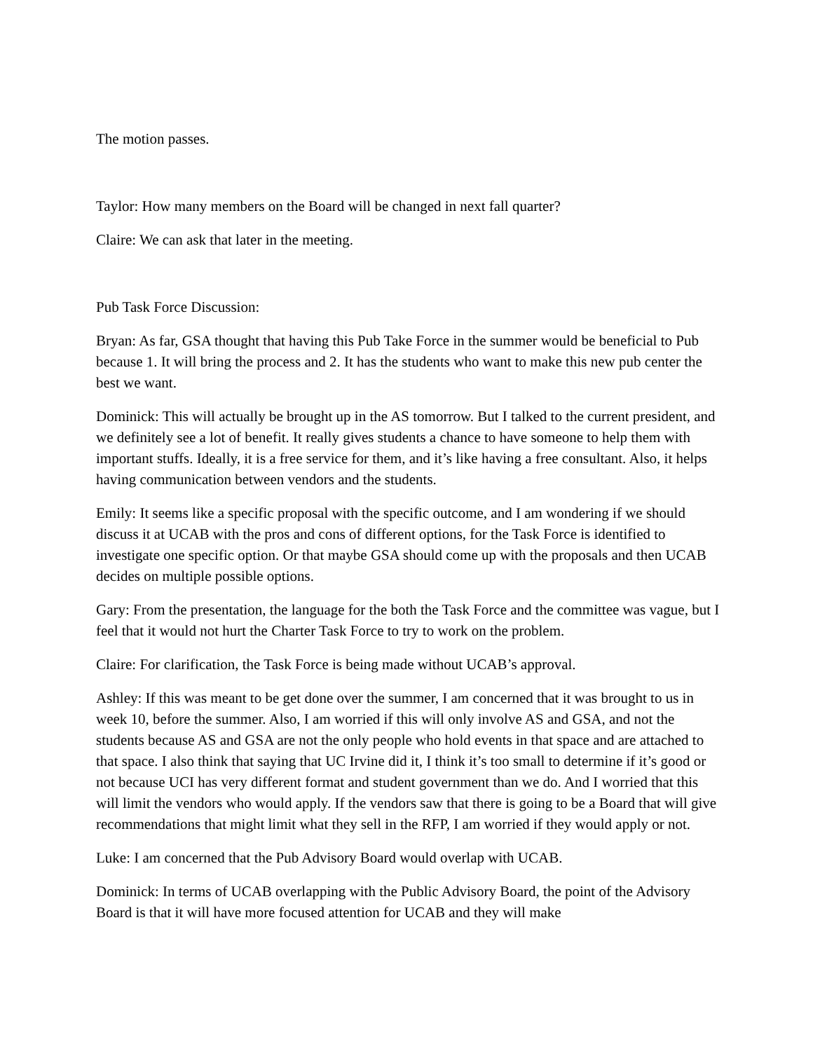The motion passes.
Taylor: How many members on the Board will be changed in next fall quarter?
Claire: We can ask that later in the meeting.
Pub Task Force Discussion:
Bryan: As far, GSA thought that having this Pub Take Force in the summer would be beneficial to Pub because 1. It will bring the process and 2. It has the students who want to make this new pub center the best we want.
Dominick: This will actually be brought up in the AS tomorrow. But I talked to the current president, and we definitely see a lot of benefit. It really gives students a chance to have someone to help them with important stuffs. Ideally, it is a free service for them, and it’s like having a free consultant. Also, it helps having communication between vendors and the students.
Emily: It seems like a specific proposal with the specific outcome, and I am wondering if we should discuss it at UCAB with the pros and cons of different options, for the Task Force is identified to investigate one specific option. Or that maybe GSA should come up with the proposals and then UCAB decides on multiple possible options.
Gary: From the presentation, the language for the both the Task Force and the committee was vague, but I feel that it would not hurt the Charter Task Force to try to work on the problem.
Claire: For clarification, the Task Force is being made without UCAB’s approval.
Ashley: If this was meant to be get done over the summer, I am concerned that it was brought to us in week 10, before the summer. Also, I am worried if this will only involve AS and GSA, and not the students because AS and GSA are not the only people who hold events in that space and are attached to that space. I also think that saying that UC Irvine did it, I think it’s too small to determine if it’s good or not because UCI has very different format and student government than we do. And I worried that this will limit the vendors who would apply. If the vendors saw that there is going to be a Board that will give recommendations that might limit what they sell in the RFP, I am worried if they would apply or not.
Luke: I am concerned that the Pub Advisory Board would overlap with UCAB.
Dominick: In terms of UCAB overlapping with the Public Advisory Board, the point of the Advisory Board is that it will have more focused attention for UCAB and they will make